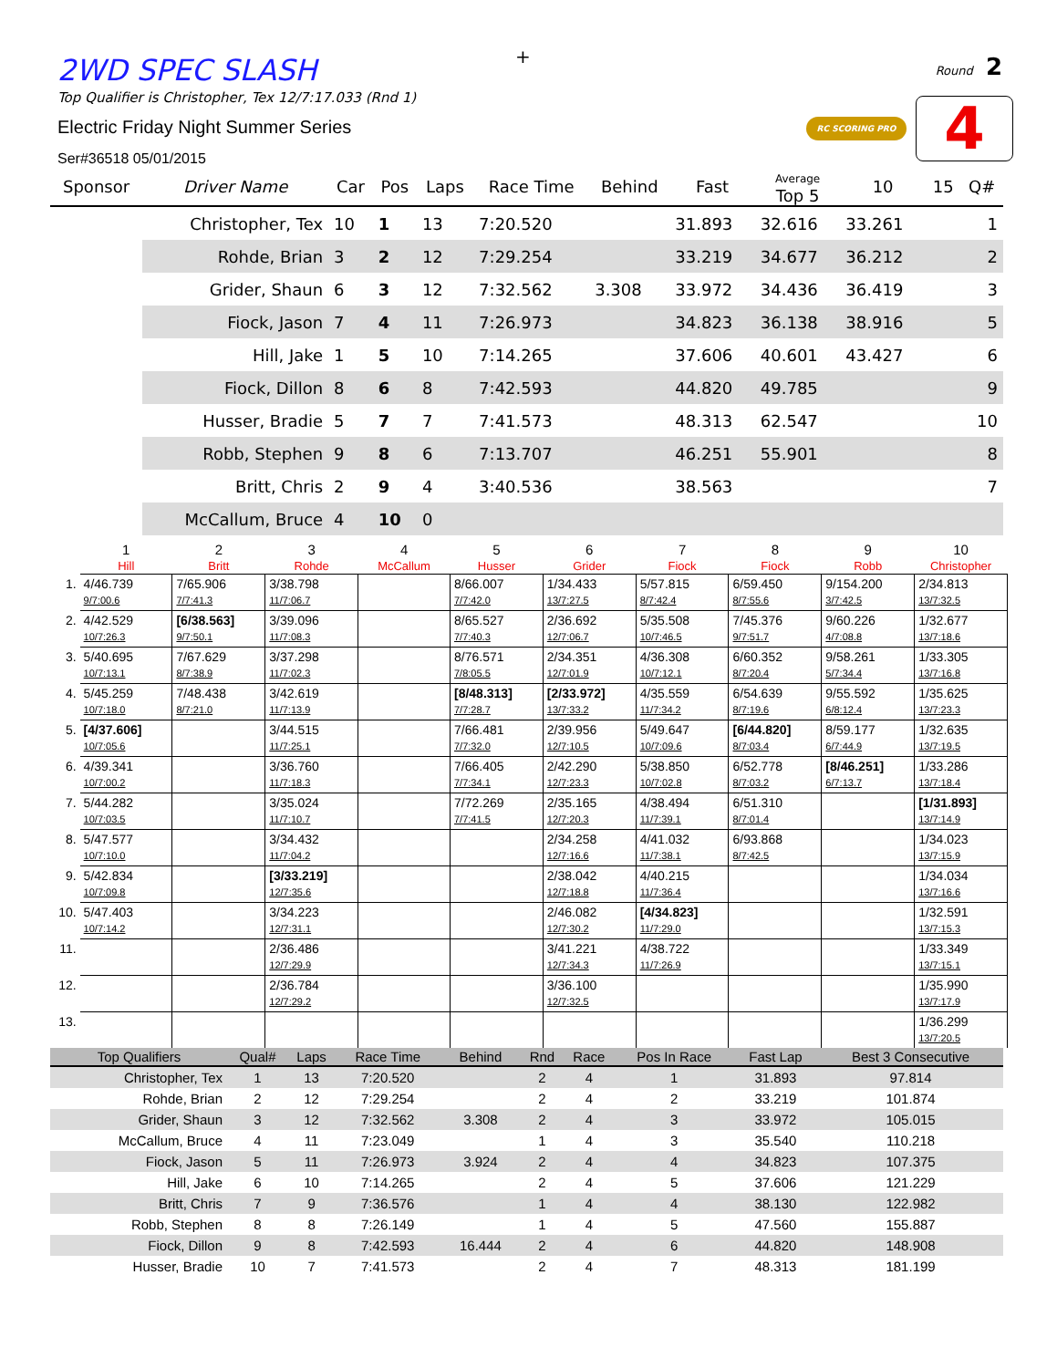+
2WD SPEC SLASH
Top Qualifier is Christopher, Tex 12/7:17.033 (Rnd 1)
Electric Friday Night Summer Series
Ser#36518 05/01/2015
Round 2
RC SCORING PRO 4
| Sponsor | Driver Name | Car | Pos | Laps | Race Time | Behind | Fast | Average Top 5 | 10 | 15 | Q# |
| --- | --- | --- | --- | --- | --- | --- | --- | --- | --- | --- | --- |
| | Christopher, Tex | 10 | 1 | 13 | 7:20.520 | | 31.893 | 32.616 | 33.261 | | 1 |
| | Rohde, Brian | 3 | 2 | 12 | 7:29.254 | | 33.219 | 34.677 | 36.212 | | 2 |
| | Grider, Shaun | 6 | 3 | 12 | 7:32.562 | 3.308 | 33.972 | 34.436 | 36.419 | | 3 |
| | Fiock, Jason | 7 | 4 | 11 | 7:26.973 | | 34.823 | 36.138 | 38.916 | | 5 |
| | Hill, Jake | 1 | 5 | 10 | 7:14.265 | | 37.606 | 40.601 | 43.427 | | 6 |
| | Fiock, Dillon | 8 | 6 | 8 | 7:42.593 | | 44.820 | 49.785 | | | 9 |
| | Husser, Bradie | 5 | 7 | 7 | 7:41.573 | | 48.313 | 62.547 | | | 10 |
| | Robb, Stephen | 9 | 8 | 6 | 7:13.707 | | 46.251 | 55.901 | | | 8 |
| | Britt, Chris | 2 | 9 | 4 | 3:40.536 | | 38.563 | | | | 7 |
| | McCallum, Bruce | 4 | 10 | 0 | | | | | | | |
| | 1 Hill | 2 Britt | 3 Rohde | 4 McCallum | 5 Husser | 6 Grider | 7 Fiock | 8 Fiock | 9 Robb | 10 Christopher |
| --- | --- | --- | --- | --- | --- | --- | --- | --- | --- | --- |
| 1. | 4/46.739 9/7:00.6 | 7/65.906 7/7:41.3 | 3/38.798 11/7:06.7 | | 8/66.007 7/7:42.0 | 1/34.433 13/7:27.5 | 5/57.815 8/7:42.4 | 6/59.450 8/7:55.6 | 9/154.200 3/7:42.5 | 2/34.813 13/7:32.5 |
| 2. | 4/42.529 10/7:26.3 | [6/38.563] 9/7:50.1 | 3/39.096 11/7:08.3 | | 8/65.527 7/7:40.3 | 2/36.692 12/7:06.7 | 5/35.508 10/7:46.5 | 7/45.376 9/7:51.7 | 9/60.226 4/7:08.8 | 1/32.677 13/7:18.6 |
| 3. | 5/40.695 10/7:13.1 | 7/67.629 8/7:38.9 | 3/37.298 11/7:02.3 | | 8/76.571 7/8:05.5 | 2/34.351 12/7:01.9 | 4/36.308 10/7:12.1 | 6/60.352 8/7:20.4 | 9/58.261 5/7:34.4 | 1/33.305 13/7:16.8 |
| 4. | 5/45.259 10/7:18.0 | 7/48.438 8/7:21.0 | 3/42.619 11/7:13.9 | | [8/48.313] 7/7:28.7 | [2/33.972] 13/7:33.2 | 4/35.559 11/7:34.2 | 6/54.639 8/7:19.6 | 9/55.592 6/8:12.4 | 1/35.625 13/7:23.3 |
| 5. | [4/37.606] 10/7:05.6 | | 3/44.515 11/7:25.1 | | 7/66.481 7/7:32.0 | 2/39.956 12/7:10.5 | 5/49.647 10/7:09.6 | [6/44.820] 8/7:03.4 | 8/59.177 6/7:44.9 | 1/32.635 13/7:19.5 |
| 6. | 4/39.341 10/7:00.2 | | 3/36.760 11/7:18.3 | | 7/66.405 7/7:34.1 | 2/42.290 12/7:23.3 | 5/38.850 10/7:02.8 | 6/52.778 8/7:03.2 | [8/46.251] 6/7:13.7 | 1/33.286 13/7:18.4 |
| 7. | 5/44.282 10/7:03.5 | | 3/35.024 11/7:10.7 | | 7/72.269 7/7:41.5 | 2/35.165 12/7:20.3 | 4/38.494 11/7:39.1 | 6/51.310 8/7:01.4 | | [1/31.893] 13/7:14.9 |
| 8. | 5/47.577 10/7:10.0 | | 3/34.432 11/7:04.2 | | | 2/34.258 12/7:16.6 | 4/41.032 11/7:38.1 | 6/93.868 8/7:42.5 | | 1/34.023 13/7:15.9 |
| 9. | 5/42.834 10/7:09.8 | | [3/33.219] 12/7:35.6 | | | 2/38.042 12/7:18.8 | 4/40.215 11/7:36.4 | | | 1/34.034 13/7:16.6 |
| 10. | 5/47.403 10/7:14.2 | | 3/34.223 12/7:31.1 | | | 2/46.082 12/7:30.2 | [4/34.823] 11/7:29.0 | | | 1/32.591 13/7:15.3 |
| 11. | | | 2/36.486 12/7:29.9 | | | 3/41.221 12/7:34.3 | 4/38.722 11/7:26.9 | | | 1/33.349 13/7:15.1 |
| 12. | | | 2/36.784 12/7:29.2 | | | 3/36.100 12/7:32.5 | | | | 1/35.990 13/7:17.9 |
| 13. | | | | | | | | | | 1/36.299 13/7:20.5 |
| Top Qualifiers | Qual# | Laps | Race Time | Behind | Rnd | Race | Pos In Race | Fast Lap | Best 3 Consecutive |
| --- | --- | --- | --- | --- | --- | --- | --- | --- | --- |
| Christopher, Tex | 1 | 13 | 7:20.520 | | 2 | 4 | 1 | 31.893 | 97.814 |
| Rohde, Brian | 2 | 12 | 7:29.254 | | 2 | 4 | 2 | 33.219 | 101.874 |
| Grider, Shaun | 3 | 12 | 7:32.562 | 3.308 | 2 | 4 | 3 | 33.972 | 105.015 |
| McCallum, Bruce | 4 | 11 | 7:23.049 | | 1 | 4 | 3 | 35.540 | 110.218 |
| Fiock, Jason | 5 | 11 | 7:26.973 | 3.924 | 2 | 4 | 4 | 34.823 | 107.375 |
| Hill, Jake | 6 | 10 | 7:14.265 | | 2 | 4 | 5 | 37.606 | 121.229 |
| Britt, Chris | 7 | 9 | 7:36.576 | | 1 | 4 | 4 | 38.130 | 122.982 |
| Robb, Stephen | 8 | 8 | 7:26.149 | | 1 | 4 | 5 | 47.560 | 155.887 |
| Fiock, Dillon | 9 | 8 | 7:42.593 | 16.444 | 2 | 4 | 6 | 44.820 | 148.908 |
| Husser, Bradie | 10 | 7 | 7:41.573 | | 2 | 4 | 7 | 48.313 | 181.199 |